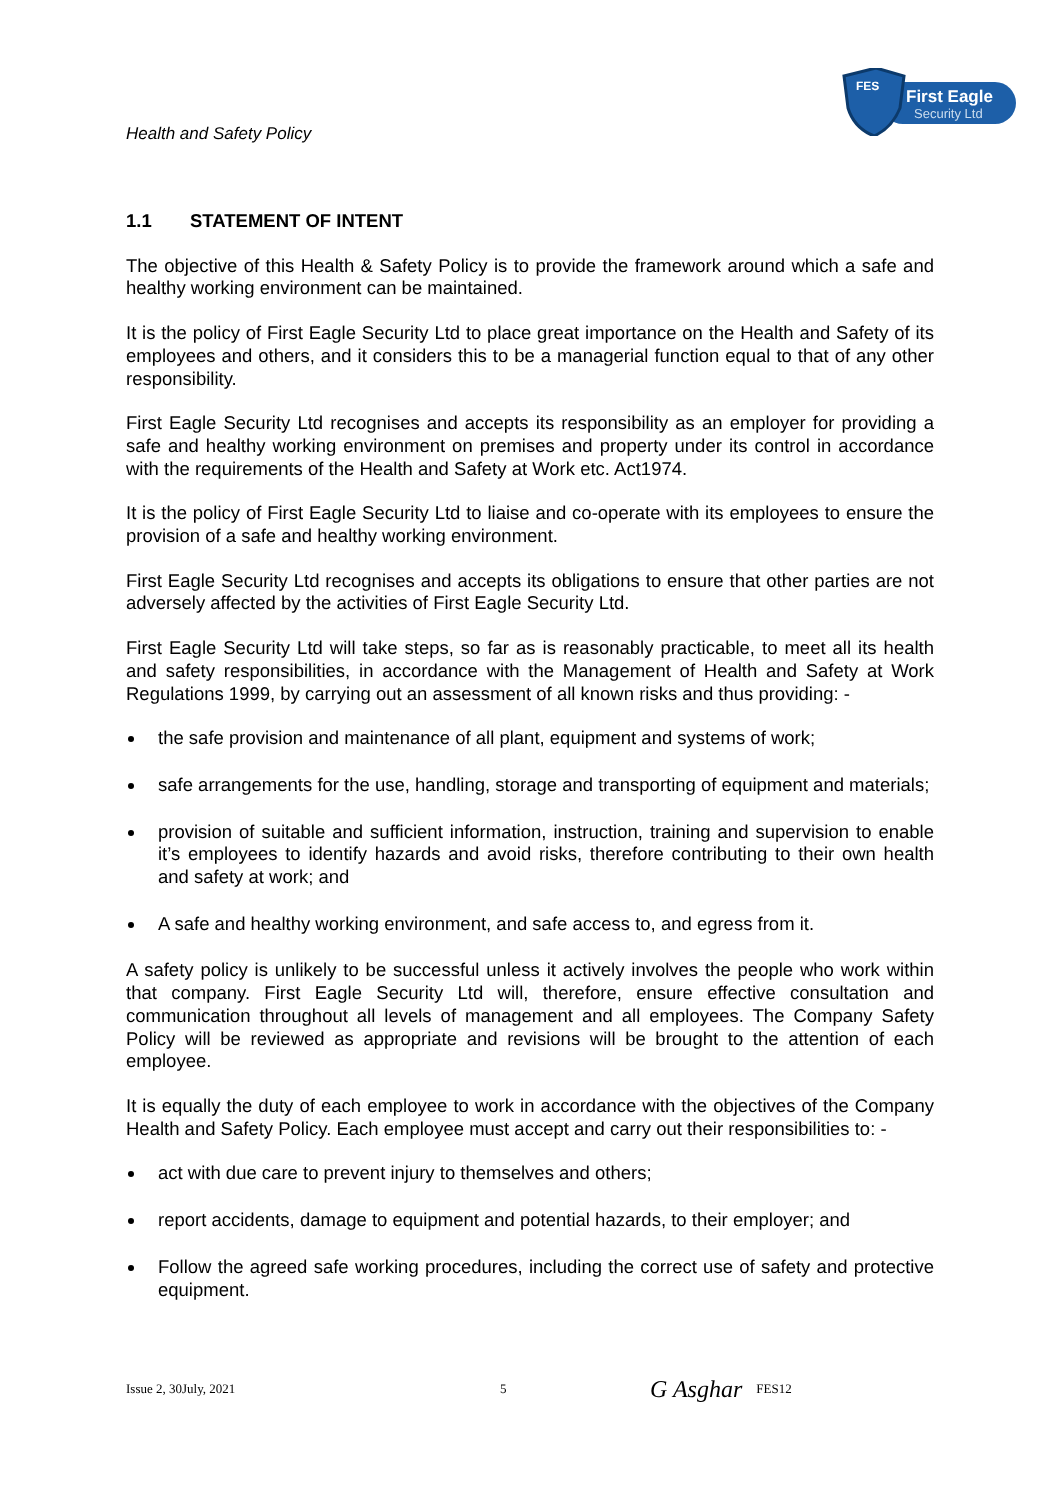Health and Safety Policy
FES
First Eagle
Security Ltd
1.1 STATEMENT OF INTENT
The objective of this Health & Safety Policy is to provide the framework around which a safe and healthy working environment can be maintained.
It is the policy of First Eagle Security Ltd to place great importance on the Health and Safety of its employees and others, and it considers this to be a managerial function equal to that of any other responsibility.
First Eagle Security Ltd recognises and accepts its responsibility as an employer for providing a safe and healthy working environment on premises and property under its control in accordance with the requirements of the Health and Safety at Work etc. Act1974.
It is the policy of First Eagle Security Ltd to liaise and co-operate with its employees to ensure the provision of a safe and healthy working environment.
First Eagle Security Ltd recognises and accepts its obligations to ensure that other parties are not adversely affected by the activities of First Eagle Security Ltd.
First Eagle Security Ltd will take steps, so far as is reasonably practicable, to meet all its health and safety responsibilities, in accordance with the Management of Health and Safety at Work Regulations 1999, by carrying out an assessment of all known risks and thus providing: -
the safe provision and maintenance of all plant, equipment and systems of work;
safe arrangements for the use, handling, storage and transporting of equipment and materials;
provision of suitable and sufficient information, instruction, training and supervision to enable it’s employees to identify hazards and avoid risks, therefore contributing to their own health and safety at work; and
A safe and healthy working environment, and safe access to, and egress from it.
A safety policy is unlikely to be successful unless it actively involves the people who work within that company. First Eagle Security Ltd will, therefore, ensure effective consultation and communication throughout all levels of management and all employees. The Company Safety Policy will be reviewed as appropriate and revisions will be brought to the attention of each employee.
It is equally the duty of each employee to work in accordance with the objectives of the Company Health and Safety Policy. Each employee must accept and carry out their responsibilities to: -
act with due care to prevent injury to themselves and others;
report accidents, damage to equipment and potential hazards, to their employer; and
Follow the agreed safe working procedures, including the correct use of safety and protective equipment.
Issue 2, 30July, 2021 5 G Asghar FES12